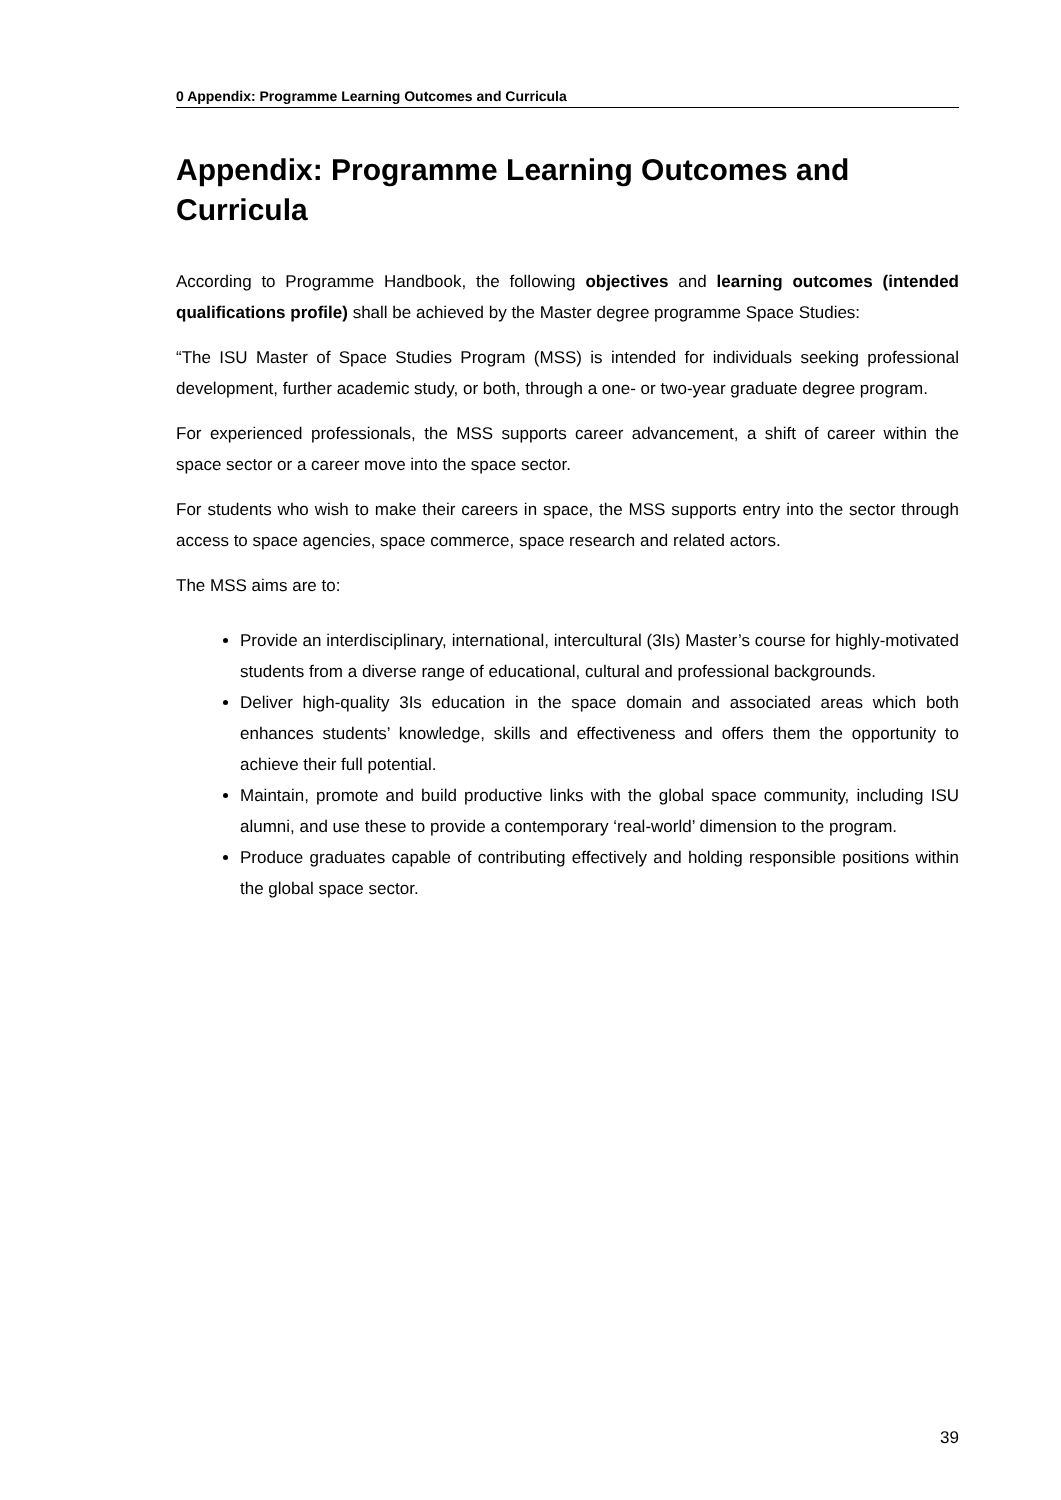0 Appendix: Programme Learning Outcomes and Curricula
Appendix: Programme Learning Outcomes and Curricula
According to Programme Handbook, the following objectives and learning outcomes (intended qualifications profile) shall be achieved by the Master degree programme Space Studies:
“The ISU Master of Space Studies Program (MSS) is intended for individuals seeking professional development, further academic study, or both, through a one- or two-year graduate degree program.
For experienced professionals, the MSS supports career advancement, a shift of career within the space sector or a career move into the space sector.
For students who wish to make their careers in space, the MSS supports entry into the sector through access to space agencies, space commerce, space research and related actors.
The MSS aims are to:
Provide an interdisciplinary, international, intercultural (3Is) Master’s course for highly-motivated students from a diverse range of educational, cultural and professional backgrounds.
Deliver high-quality 3Is education in the space domain and associated areas which both enhances students’ knowledge, skills and effectiveness and offers them the opportunity to achieve their full potential.
Maintain, promote and build productive links with the global space community, including ISU alumni, and use these to provide a contemporary ‘real-world’ dimension to the program.
Produce graduates capable of contributing effectively and holding responsible positions within the global space sector.
39